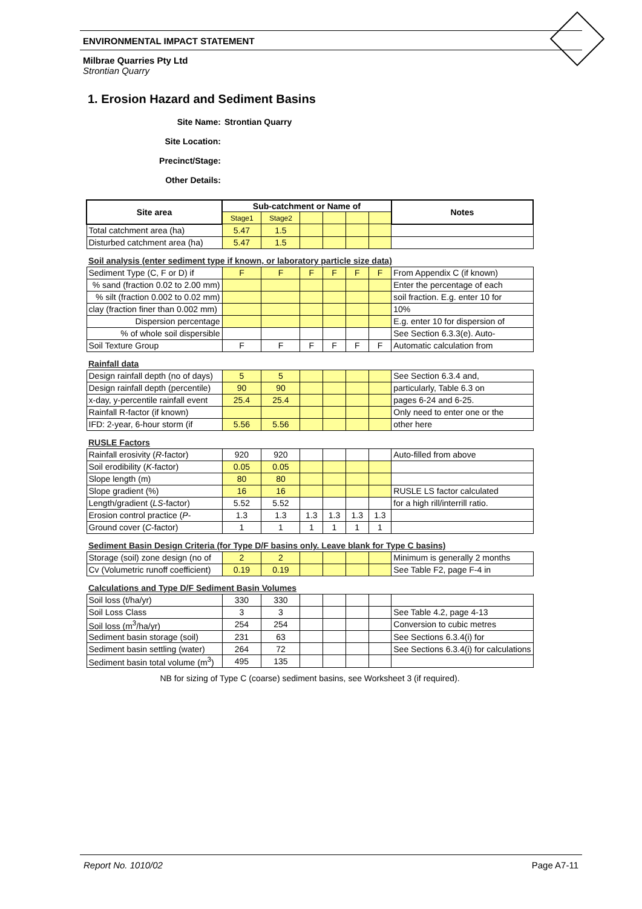ENVIRONMENTAL IMPACT STATEMENT
Milbrae Quarries Pty Ltd
Strontian Quarry
1. Erosion Hazard and Sediment Basins
| Site Name: | Strontian Quarry |
| Site Location: | |
| Precinct/Stage: | |
| Other Details: | |
| Site area | Sub-catchment or Name of | | | | | | Notes |
| --- | --- | --- | --- | --- | --- | --- | --- |
| | Stage1 | Stage2 | | | | | |
| Total catchment area (ha) | 5.47 | 1.5 | | | | | |
| Disturbed catchment area (ha) | 5.47 | 1.5 | | | | | |
| Soil analysis (enter sediment type if known, or laboratory particle size data) | | | | | | | |
| Sediment Type (C, F or D) if | F | F | F | F | F | F | From Appendix C (if known) |
| % sand (fraction 0.02 to 2.00 mm) | | | | | | | Enter the percentage of each |
| % silt (fraction 0.002 to 0.02 mm) | | | | | | | soil fraction. E.g. enter 10 for |
| clay (fraction finer than 0.002 mm) | | | | | | | 10% |
| Dispersion percentage | | | | | | | E.g. enter 10 for dispersion of |
| % of whole soil dispersible | | | | | | | See Section 6.3.3(e). Auto- |
| Soil Texture Group | F | F | F | F | F | F | Automatic calculation from |
| Rainfall data | | | | | | | |
| Design rainfall depth (no of days) | 5 | 5 | | | | | See Section 6.3.4 and, |
| Design rainfall depth (percentile) | 90 | 90 | | | | | particularly, Table 6.3 on |
| x-day, y-percentile rainfall event | 25.4 | 25.4 | | | | | pages 6-24 and 6-25. |
| Rainfall R-factor (if known) | | | | | | | Only need to enter one or the |
| IFD: 2-year, 6-hour storm (if | 5.56 | 5.56 | | | | | other here |
| RUSLE Factors | | | | | | | |
| Rainfall erosivity ( R -factor) | 920 | 920 | | | | | Auto-filled from above |
| Soil erodibility ( K -factor) | 0.05 | 0.05 | | | | | |
| Slope length (m) | 80 | 80 | | | | | |
| Slope gradient (%) | 16 | 16 | | | | | RUSLE LS factor calculated |
| Length/gradient ( LS -factor) | 5.52 | 5.52 | | | | | for a high rill/interrill ratio. |
| Erosion control practice ( P - | 1.3 | 1.3 | 1.3 | 1.3 | 1.3 | 1.3 | |
| Ground cover ( C -factor) | 1 | 1 | 1 | 1 | 1 | 1 | |
| Sediment Basin Design Criteria (for Type D/F basins only. Leave blank for Type C basins) | | | | | | | |
| Storage (soil) zone design (no of | 2 | 2 | | | | | Minimum is generally 2 months |
| Cv (Volumetric runoff coefficient) | 0.19 | 0.19 | | | | | See Table F2, page F-4 in |
| Calculations and Type D/F Sediment Basin Volumes | | | | | | | |
| Soil loss (t/ha/yr) | 330 | 330 | | | | | |
| Soil Loss Class | 3 | 3 | | | | | See Table 4.2, page 4-13 |
| Soil loss (m<sup>3</sup>/ha/yr) | 254 | 254 | | | | | Conversion to cubic metres |
| Sediment basin storage (soil) | 231 | 63 | | | | | See Sections 6.3.4(i) for |
| Sediment basin settling (water) | 264 | 72 | | | | | See Sections 6.3.4(i) for calculations |
| Sediment basin total volume (m<sup>3</sup>) | 495 | 135 | | | | | |
| NB for sizing of Type C (coarse) sediment basins, see Worksheet 3 (if required). | | | | | | | |
Report No. 1010/02 Page A7-11